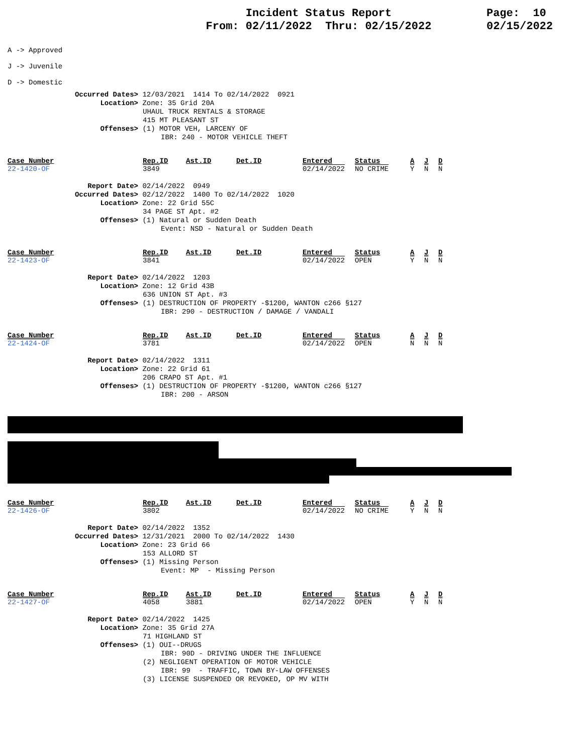Incident Status Report
From: 02/11/2022 Thru: 02/15/2022
Page: 10
02/15/2022
A -> Approved
J -> Juvenile
D -> Domestic
Occurred Dates> 12/03/2021 1414 To 02/14/2022 0921
Location> Zone: 35 Grid 20A
UHAUL TRUCK RENTALS & STORAGE
415 MT PLEASANT ST
Offenses> (1) MOTOR VEH, LARCENY OF
IBR: 240 - MOTOR VEHICLE THEFT
| Case_Number | Rep.ID | Ast.ID | Det.ID | Entered | Status | A | J | D |
| 22-1420-OF | 3849 | | | 02/14/2022 | NO CRIME | Y | N | N |
Report Date> 02/14/2022 0949
Occurred Dates> 02/12/2022 1400 To 02/14/2022 1020
Location> Zone: 22 Grid 55C
34 PAGE ST Apt. #2
Offenses> (1) Natural or Sudden Death
Event: NSD - Natural or Sudden Death
| Case_Number | Rep.ID | Ast.ID | Det.ID | Entered | Status | A | J | D |
| 22-1423-OF | 3841 | | | 02/14/2022 | OPEN | Y | N | N |
Report Date> 02/14/2022 1203
Location> Zone: 12 Grid 43B
636 UNION ST Apt. #3
Offenses> (1) DESTRUCTION OF PROPERTY -$1200, WANTON c266 §127
IBR: 290 - DESTRUCTION / DAMAGE / VANDALI
| Case_Number | Rep.ID | Ast.ID | Det.ID | Entered | Status | A | J | D |
| 22-1424-OF | 3781 | | | 02/14/2022 | OPEN | N | N | N |
Report Date> 02/14/2022 1311
Location> Zone: 22 Grid 61
206 CRAPO ST Apt. #1
Offenses> (1) DESTRUCTION OF PROPERTY -$1200, WANTON c266 §127
IBR: 200 - ARSON
| Case_Number | Rep.ID | Ast.ID | Det.ID | Entered | Status | A | J | D |
| 22-1426-OF | 3802 | | | 02/14/2022 | NO CRIME | Y | N | N |
Report Date> 02/14/2022 1352
Occurred Dates> 12/31/2021 2000 To 02/14/2022 1430
Location> Zone: 23 Grid 66
153 ALLORD ST
Offenses> (1) Missing Person
Event: MP - Missing Person
| Case_Number | Rep.ID | Ast.ID | Det.ID | Entered | Status | A | J | D |
| 22-1427-OF | 4058 | 3881 | | 02/14/2022 | OPEN | Y | N | N |
Report Date> 02/14/2022 1425
Location> Zone: 35 Grid 27A
71 HIGHLAND ST
Offenses> (1) OUI--DRUGS
IBR: 90D - DRIVING UNDER THE INFLUENCE
(2) NEGLIGENT OPERATION OF MOTOR VEHICLE
IBR: 99 - TRAFFIC, TOWN BY-LAW OFFENSES
(3) LICENSE SUSPENDED OR REVOKED, OP MV WITH